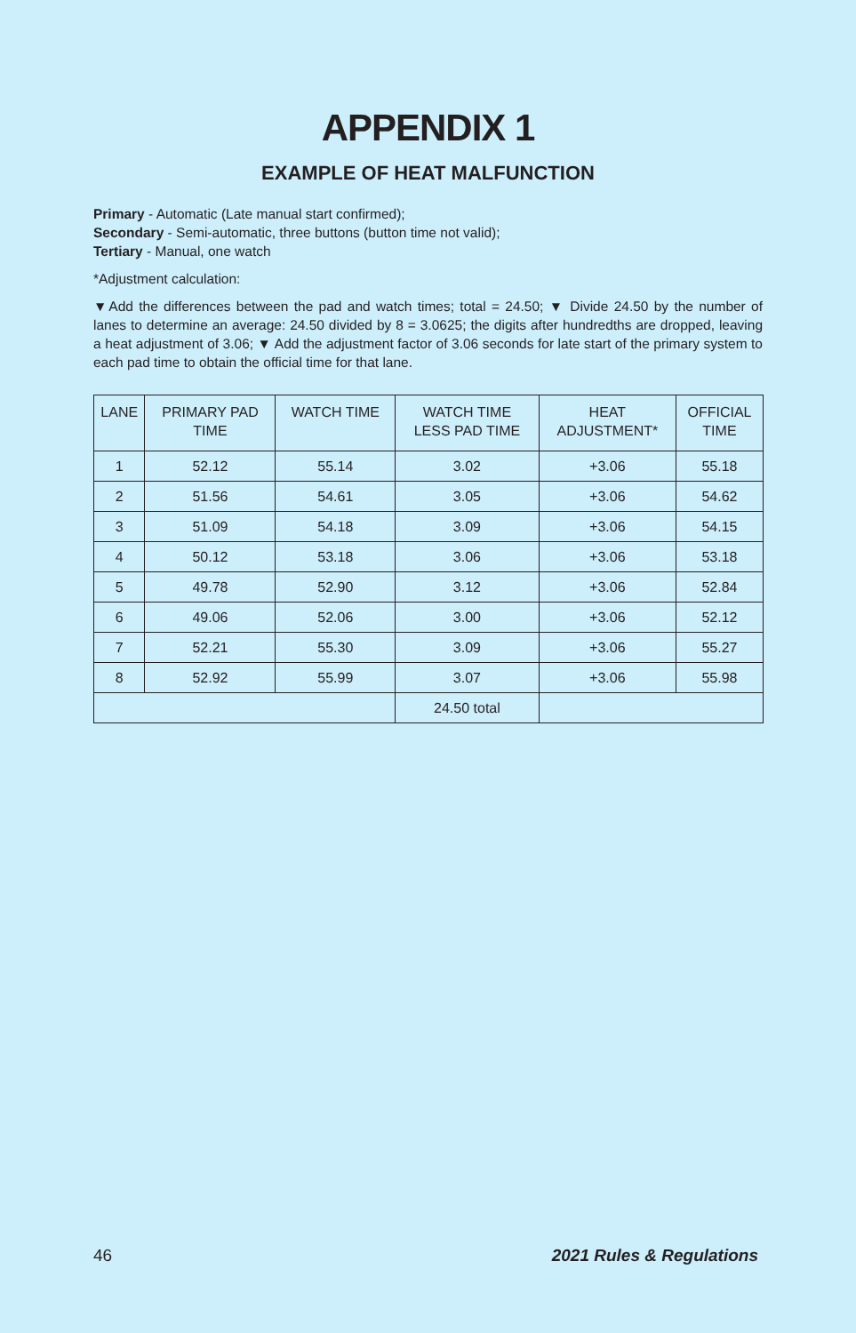APPENDIX 1
EXAMPLE OF HEAT MALFUNCTION
Primary - Automatic (Late manual start confirmed);
Secondary - Semi-automatic, three buttons (button time not valid);
Tertiary - Manual, one watch
*Adjustment calculation:
▼Add the differences between the pad and watch times; total = 24.50; ▼ Divide 24.50 by the number of lanes to determine an average: 24.50 divided by 8 = 3.0625; the digits after hundredths are dropped, leaving a heat adjustment of 3.06; ▼ Add the adjustment factor of 3.06 seconds for late start of the primary system to each pad time to obtain the official time for that lane.
| LANE | PRIMARY PAD TIME | WATCH TIME | WATCH TIME LESS PAD TIME | HEAT ADJUSTMENT* | OFFICIAL TIME |
| --- | --- | --- | --- | --- | --- |
| 1 | 52.12 | 55.14 | 3.02 | +3.06 | 55.18 |
| 2 | 51.56 | 54.61 | 3.05 | +3.06 | 54.62 |
| 3 | 51.09 | 54.18 | 3.09 | +3.06 | 54.15 |
| 4 | 50.12 | 53.18 | 3.06 | +3.06 | 53.18 |
| 5 | 49.78 | 52.90 | 3.12 | +3.06 | 52.84 |
| 6 | 49.06 | 52.06 | 3.00 | +3.06 | 52.12 |
| 7 | 52.21 | 55.30 | 3.09 | +3.06 | 55.27 |
| 8 | 52.92 | 55.99 | 3.07 | +3.06 | 55.98 |
| | | | 24.50 total | | |
46 2021 Rules & Regulations